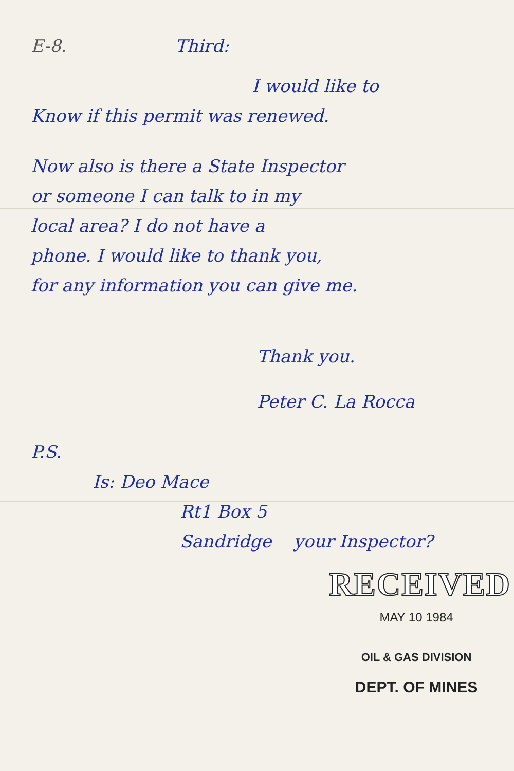E-8. Third:
I would like to
Know if this permit was renewed.
Now also is there a State Inspector
or someone I can talk to in my
local area? I do not have a
phone. I would like to thank you,
for any information you can give me.
Thank you.
Peter C. La Rocca
P.S.
Is: Deo Mace
Rt1 Box 5
Sandridge your Inspector?
RECEIVED
MAY 10 1984
OIL & GAS DIVISION
DEPT. OF MINES